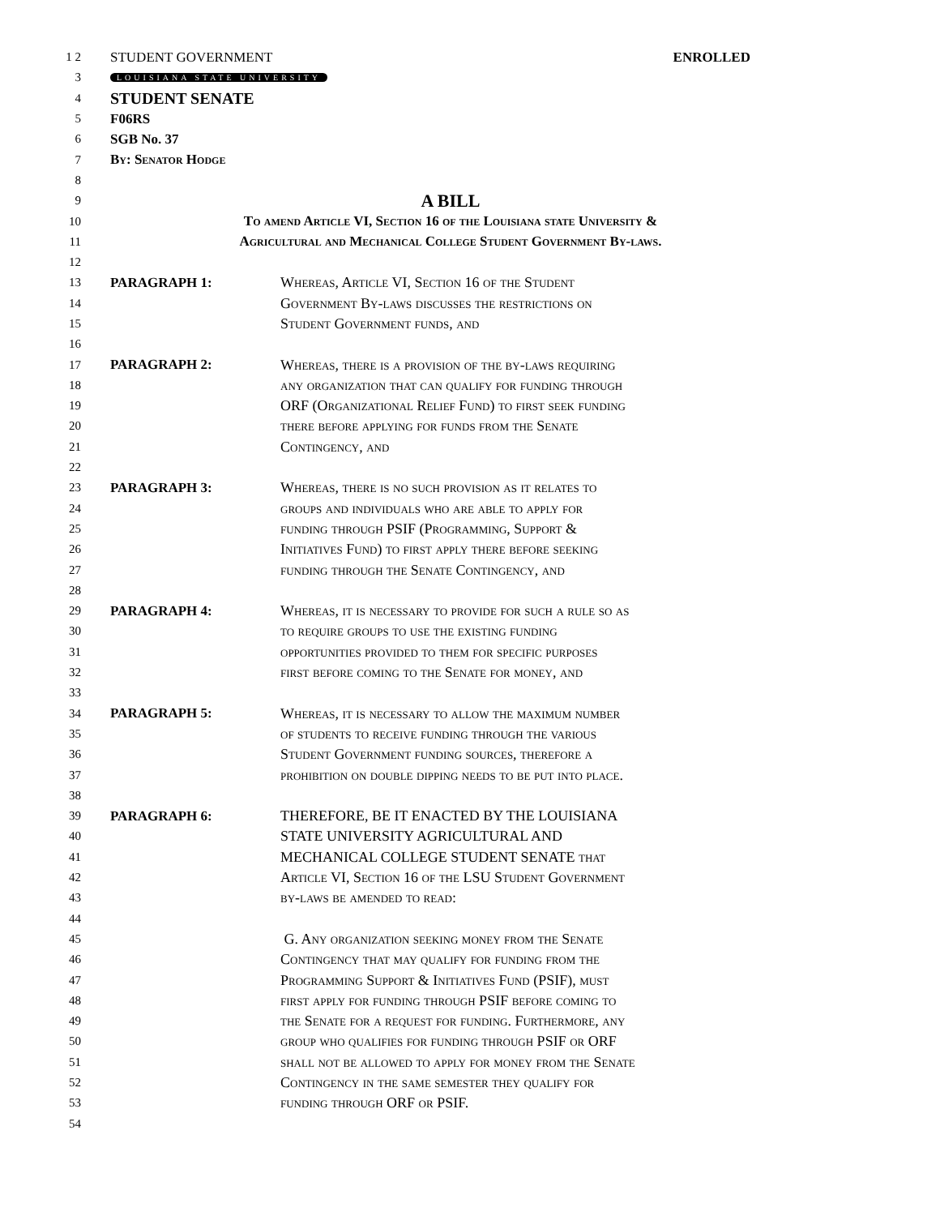1 2 STUDENT GOVERNMENT ENROLLED
3 LOUISIANA STATE UNIVERSITY
4 STUDENT SENATE
5 F06RS
6 SGB No. 37
7 By: Senator Hodge
8
9 A BILL
10 To amend Article VI, Section 16 of the Louisiana state University &
11 Agricultural and Mechanical College Student Government By-laws.
12
13 PARAGRAPH 1: Whereas, Article VI, Section 16 of the Student
14 Government By-laws discusses the restrictions on
15 Student Government funds, and
16
17 PARAGRAPH 2: Whereas, there is a provision of the by-laws requiring
18 any organization that can qualify for funding through
19 ORF (Organizational Relief Fund) to first seek funding
20 there before applying for funds from the Senate
21 Contingency, and
22
23 PARAGRAPH 3: Whereas, there is no such provision as it relates to
24 groups and individuals who are able to apply for
25 funding through PSIF (Programming, Support &
26 Initiatives Fund) to first apply there before seeking
27 funding through the Senate Contingency, and
28
29 PARAGRAPH 4: Whereas, it is necessary to provide for such a rule so as
30 to require groups to use the existing funding
31 opportunities provided to them for specific purposes
32 first before coming to the Senate for money, and
33
34 PARAGRAPH 5: Whereas, it is necessary to allow the maximum number
35 of students to receive funding through the various
36 Student Government funding sources, therefore a
37 prohibition on double dipping needs to be put into place.
38
39 PARAGRAPH 6: THEREFORE, BE IT ENACTED BY THE LOUISIANA
40 STATE UNIVERSITY AGRICULTURAL AND
41 MECHANICAL COLLEGE STUDENT SENATE that
42 Article VI, Section 16 of the LSU Student Government
43 by-laws be amended to read:
44
45 G. Any organization seeking money from the Senate
46 Contingency that may qualify for funding from the
47 Programming Support & Initiatives Fund (PSIF), must
48 first apply for funding through PSIF before coming to
49 the Senate for a request for funding. Furthermore, any
50 group who qualifies for funding through PSIF or ORF
51 shall not be allowed to apply for money from the Senate
52 Contingency in the same semester they qualify for
53 funding through ORF or PSIF.
54